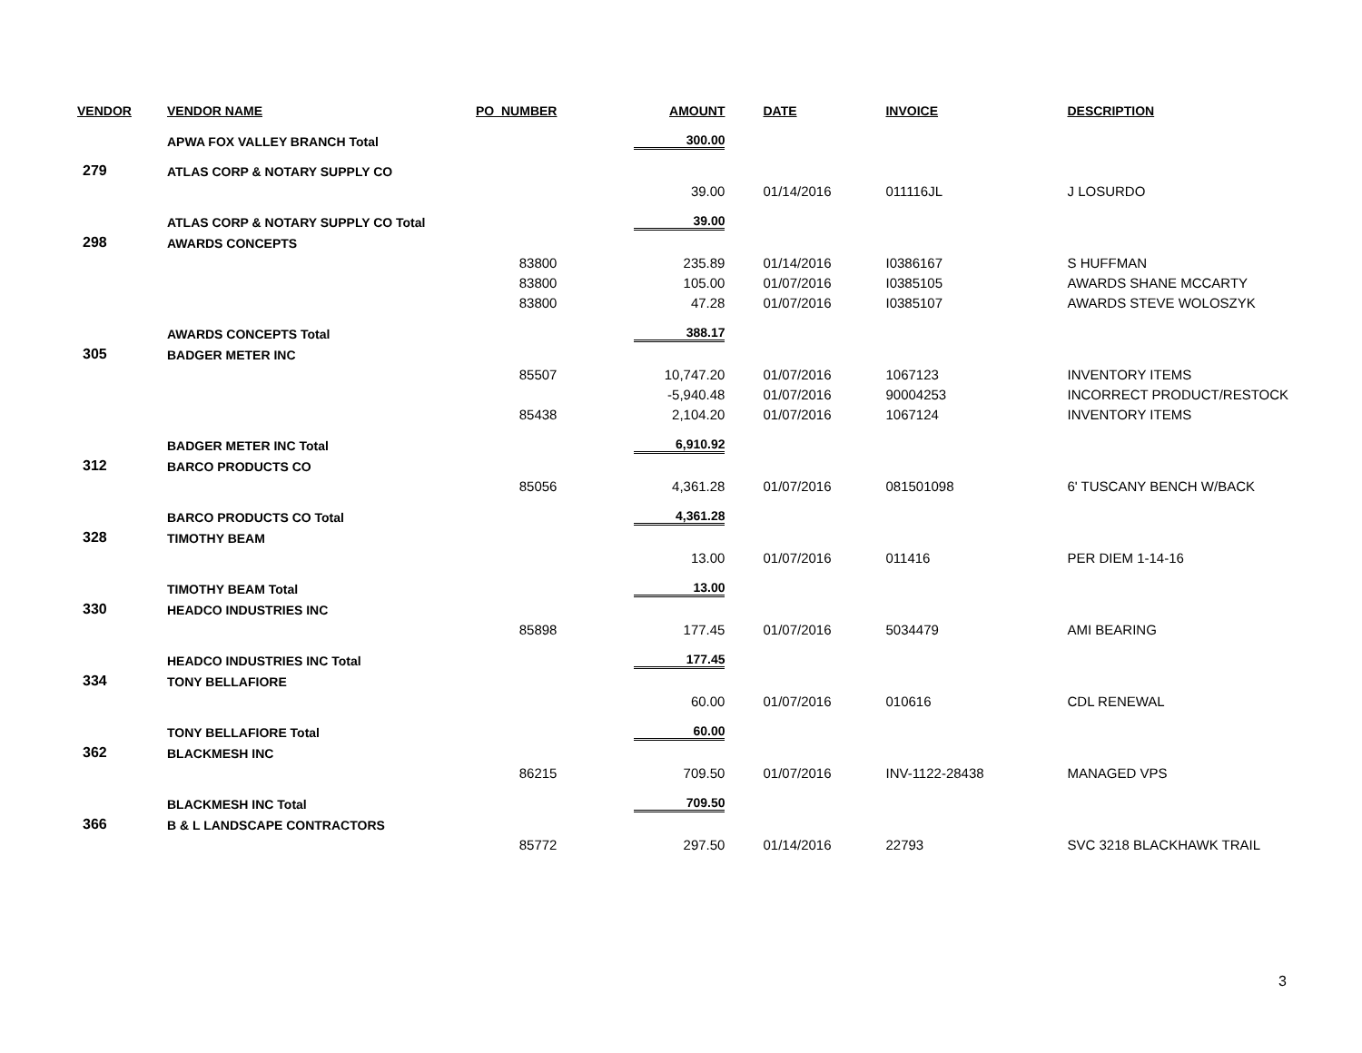| VENDOR | VENDOR NAME | PO_NUMBER | AMOUNT | DATE | INVOICE | DESCRIPTION |
| --- | --- | --- | --- | --- | --- | --- |
| | APWA FOX VALLEY BRANCH Total | | 300.00 | | | |
| 279 | ATLAS CORP & NOTARY SUPPLY CO | | | | | |
| | | | 39.00 | 01/14/2016 | 011116JL | J LOSURDO |
| | ATLAS CORP & NOTARY SUPPLY CO Total | | 39.00 | | | |
| 298 | AWARDS CONCEPTS | | | | | |
| | | 83800 | 235.89 | 01/14/2016 | I0386167 | S HUFFMAN |
| | | 83800 | 105.00 | 01/07/2016 | I0385105 | AWARDS SHANE MCCARTY |
| | | 83800 | 47.28 | 01/07/2016 | I0385107 | AWARDS STEVE WOLOSZYK |
| | AWARDS CONCEPTS Total | | 388.17 | | | |
| 305 | BADGER METER INC | | | | | |
| | | 85507 | 10,747.20 | 01/07/2016 | 1067123 | INVENTORY ITEMS |
| | | | -5,940.48 | 01/07/2016 | 90004253 | INCORRECT PRODUCT/RESTOCK |
| | | 85438 | 2,104.20 | 01/07/2016 | 1067124 | INVENTORY ITEMS |
| | BADGER METER INC Total | | 6,910.92 | | | |
| 312 | BARCO PRODUCTS CO | | | | | |
| | | 85056 | 4,361.28 | 01/07/2016 | 081501098 | 6' TUSCANY BENCH W/BACK |
| | BARCO PRODUCTS CO Total | | 4,361.28 | | | |
| 328 | TIMOTHY BEAM | | | | | |
| | | | 13.00 | 01/07/2016 | 011416 | PER DIEM 1-14-16 |
| | TIMOTHY BEAM Total | | 13.00 | | | |
| 330 | HEADCO INDUSTRIES INC | | | | | |
| | | 85898 | 177.45 | 01/07/2016 | 5034479 | AMI BEARING |
| | HEADCO INDUSTRIES INC Total | | 177.45 | | | |
| 334 | TONY BELLAFIORE | | | | | |
| | | | 60.00 | 01/07/2016 | 010616 | CDL RENEWAL |
| | TONY BELLAFIORE Total | | 60.00 | | | |
| 362 | BLACKMESH INC | | | | | |
| | | 86215 | 709.50 | 01/07/2016 | INV-1122-28438 | MANAGED VPS |
| | BLACKMESH INC Total | | 709.50 | | | |
| 366 | B & L LANDSCAPE CONTRACTORS | | | | | |
| | | 85772 | 297.50 | 01/14/2016 | 22793 | SVC 3218 BLACKHAWK TRAIL |
3